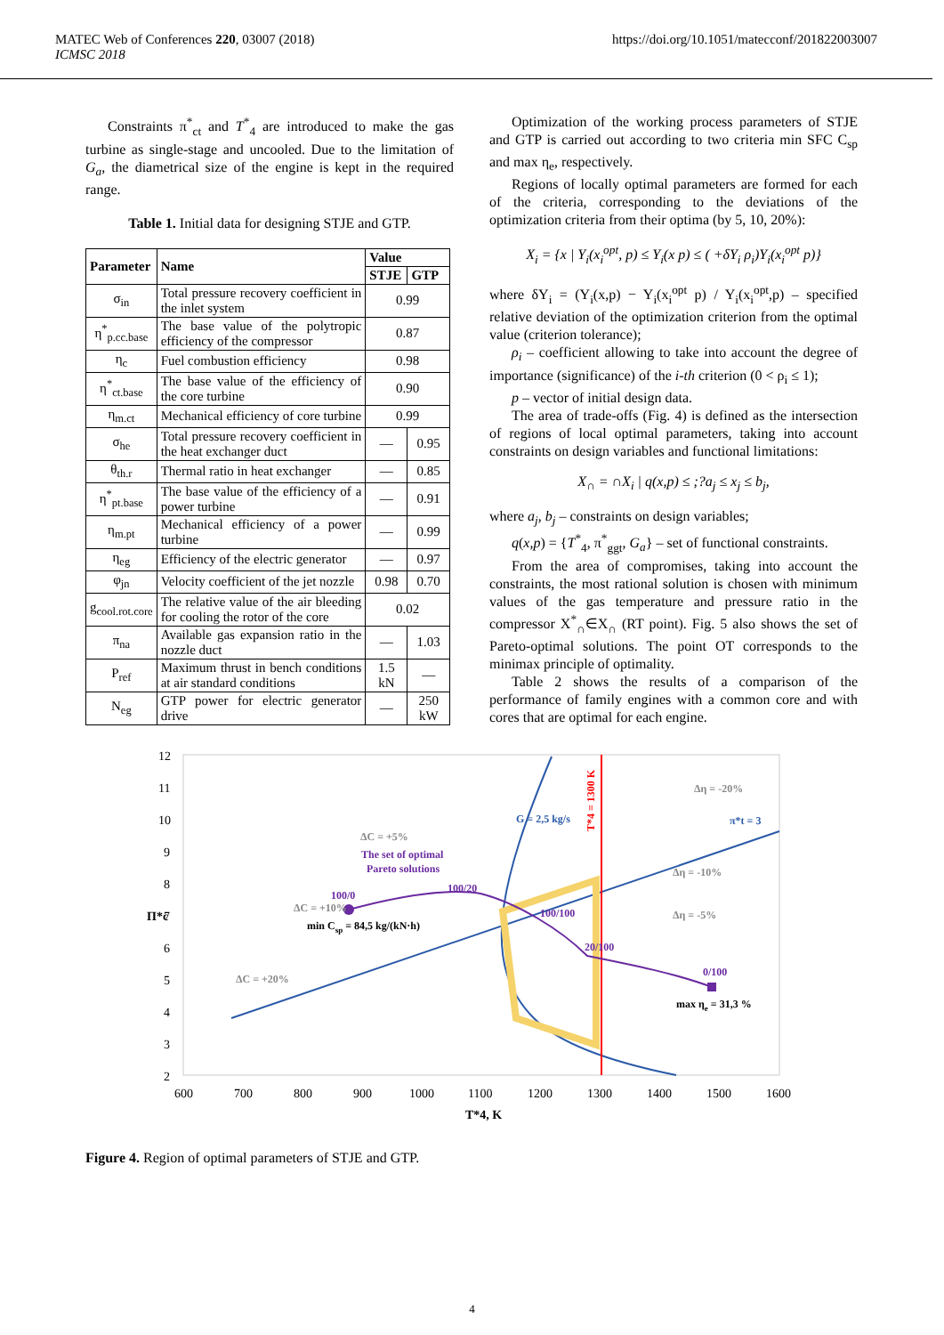https://doi.org/10.1051/matecconf/201822003007 MATEC Web of Conferences 220, 03007 (2018)
ICMSC 2018
Constraints π<sup>*</sup><sub>ct</sub> and T<sup>*</sup><sub>4</sub> are introduced to make the gas turbine as single-stage and uncooled. Due to the limitation of G<sub>a</sub>, the diametrical size of the engine is kept in the required range.
Table 1. Initial data for designing STJE and GTP.
| Parameter | Name | Value | |
| --- | --- | --- | --- |
| | | STJE | GTP |
| σ<sub>in</sub> | Total pressure recovery coefficient in the inlet system | 0.99 | |
| η<sup>*</sup><sub>p.cc.base</sub> | The base value of the polytropic efficiency of the compressor | 0.87 | |
| η<sub>c</sub> | Fuel combustion efficiency | 0.98 | |
| η<sup>*</sup><sub>ct.base</sub> | The base value of the efficiency of the core turbine | 0.90 | |
| η<sub>m.ct</sub> | Mechanical efficiency of core turbine | 0.99 | |
| σ<sub>he</sub> | Total pressure recovery coefficient in the heat exchanger duct | — | 0.95 |
| θ<sub>th.r</sub> | Thermal ratio in heat exchanger | — | 0.85 |
| η<sup>*</sup><sub>pt.base</sub> | The base value of the efficiency of a power turbine | — | 0.91 |
| η<sub>m.pt</sub> | Mechanical efficiency of a power turbine | — | 0.99 |
| η<sub>eg</sub> | Efficiency of the electric generator | — | 0.97 |
| φ<sub>jn</sub> | Velocity coefficient of the jet nozzle | 0.98 | 0.70 |
| g<sub>cool.rot.core</sub> | The relative value of the air bleeding for cooling the rotor of the core | 0.02 | |
| π<sub>na</sub> | Available gas expansion ratio in the nozzle duct | — | 1.03 |
| P<sub>ref</sub> | Maximum thrust in bench conditions at air standard conditions | 1.5 kN | — |
| N<sub>eg</sub> | GTP power for electric generator drive | — | 250 kW |
Optimization of the working process parameters of STJE and GTP is carried out according to two criteria min SFC C<sub>sp</sub> and max η<sub>e</sub>, respectively.
Regions of locally optimal parameters are formed for each of the criteria, corresponding to the deviations of the optimization criteria from their optima (by 5, 10, 20%):
X<sub>i</sub> = {x | Y<sub>i</sub>(x<sub>i</sub><sup>opt</sup>, p) ≤ Y<sub>i</sub>(x p) ≤ ( +δY<sub>i</sub> ρ<sub>i</sub>)Y<sub>i</sub>(x<sub>i</sub><sup>opt</sup> p)}
where δY<sub>i</sub> = (Y<sub>i</sub>(x,p) − Y<sub>i</sub>(x<sub>i</sub><sup>opt</sup> p) / Y<sub>i</sub>(x<sub>i</sub><sup>opt</sup>,p) – specified relative deviation of the optimization criterion from the optimal value (criterion tolerance);
ρ<sub>i</sub> – coefficient allowing to take into account the degree of importance (significance) of the i-th criterion (0 < ρ<sub>i</sub> ≤ 1);
p – vector of initial design data.
The area of trade-offs (Fig. 4) is defined as the intersection of regions of local optimal parameters, taking into account constraints on design variables and functional limitations:
X<sub>∩</sub> = ∩X<sub>i</sub> | q(x,p) ≤ ;?a<sub>j</sub> ≤ x<sub>j</sub> ≤ b<sub>j</sub>,
where a<sub>j</sub>, b<sub>j</sub> – constraints on design variables;
q(x,p) = {T<sup>*</sup><sub>4</sub>, π<sup>*</sup><sub>ggt</sub>, G<sub>a</sub>} – set of functional constraints.
From the area of compromises, taking into account the constraints, the most rational solution is chosen with minimum values of the gas temperature and pressure ratio in the compressor X<sup>*</sup><sub>∩</sub>∈X<sub>∩</sub> (RT point). Fig. 5 also shows the set of Pareto-optimal solutions. The point OT corresponds to the minimax principle of optimality.
Table 2 shows the results of a comparison of the performance of family engines with a common core and with cores that are optimal for each engine.
12
11
10
9
8
7
6
5
4
3
2
Π*c
600
700
800
900
1000
1100
1200
1300
1400
1500
1600
T*4, K
The set of optimal
Pareto solutions
min Csp = 84,5 kg/(kN·h)
max ηe = 31,3 %
100/0
100/20
100/100
20/100
0/100
π*t = 3
T*4 = 1300 K
Δη = -20%
Δη = -10%
Δη = -5%
ΔC = +5%
ΔC = +10%
ΔC = +20%
G = 2,5 kg/s
Figure 4. Region of optimal parameters of STJE and GTP.
4